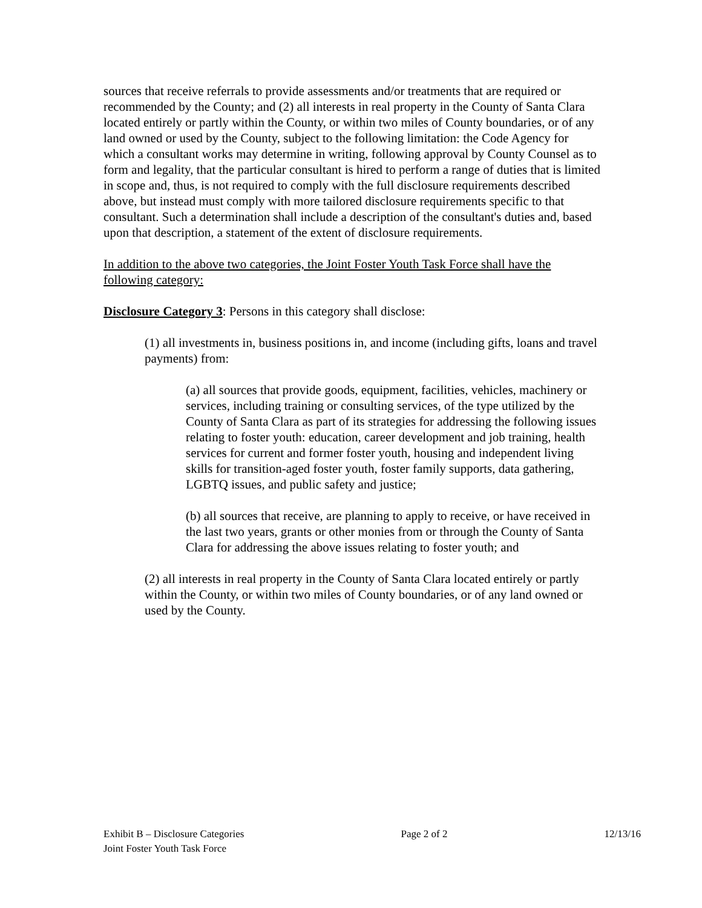sources that receive referrals to provide assessments and/or treatments that are required or recommended by the County; and (2) all interests in real property in the County of Santa Clara located entirely or partly within the County, or within two miles of County boundaries, or of any land owned or used by the County, subject to the following limitation: the Code Agency for which a consultant works may determine in writing, following approval by County Counsel as to form and legality, that the particular consultant is hired to perform a range of duties that is limited in scope and, thus, is not required to comply with the full disclosure requirements described above, but instead must comply with more tailored disclosure requirements specific to that consultant. Such a determination shall include a description of the consultant's duties and, based upon that description, a statement of the extent of disclosure requirements.
In addition to the above two categories, the Joint Foster Youth Task Force shall have the following category:
Disclosure Category 3: Persons in this category shall disclose:
(1) all investments in, business positions in, and income (including gifts, loans and travel payments) from:
(a) all sources that provide goods, equipment, facilities, vehicles, machinery or services, including training or consulting services, of the type utilized by the County of Santa Clara as part of its strategies for addressing the following issues relating to foster youth: education, career development and job training, health services for current and former foster youth, housing and independent living skills for transition-aged foster youth, foster family supports, data gathering, LGBTQ issues, and public safety and justice;
(b) all sources that receive, are planning to apply to receive, or have received in the last two years, grants or other monies from or through the County of Santa Clara for addressing the above issues relating to foster youth; and
(2) all interests in real property in the County of Santa Clara located entirely or partly within the County, or within two miles of County boundaries, or of any land owned or used by the County.
Exhibit B – Disclosure Categories Page 2 of 2 12/13/16
Joint Foster Youth Task Force